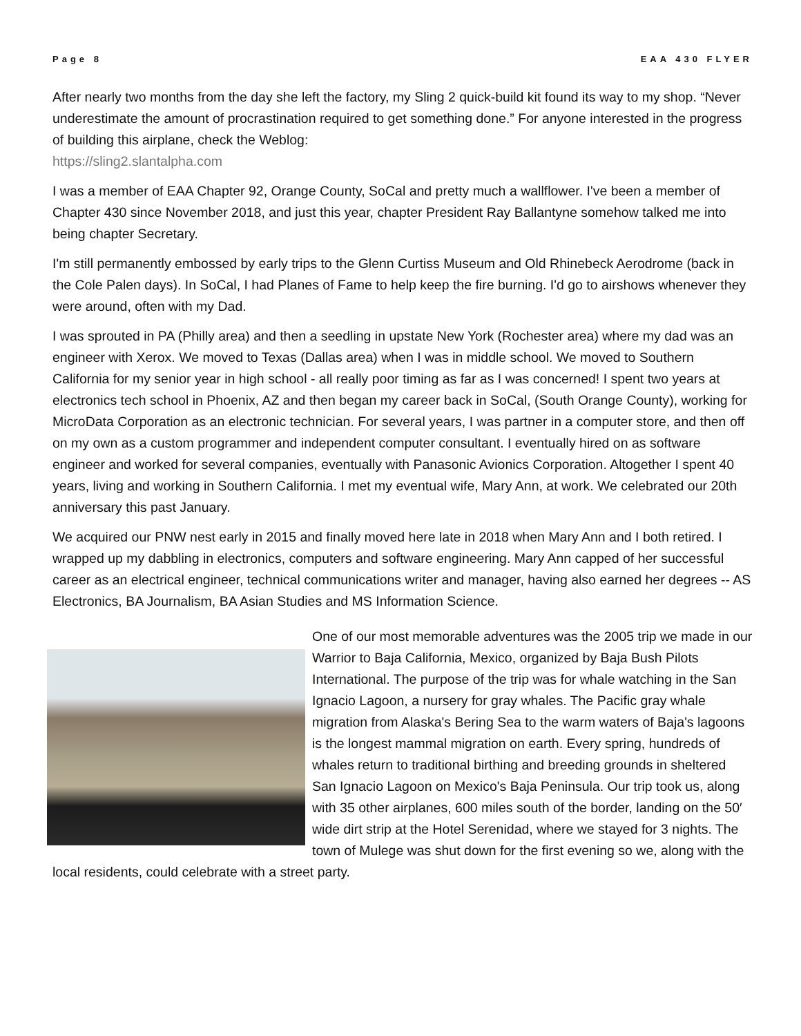Page 8 EAA 430 FLYER
After nearly two months from the day she left the factory, my Sling 2 quick-build kit found its way to my shop. “Never underestimate the amount of procrastination required to get something done.” For anyone interested in the progress of building this airplane, check the Weblog:
https://sling2.slantalpha.com
I was a member of EAA Chapter 92, Orange County, SoCal and pretty much a wallflower. I've been a member of Chapter 430 since November 2018, and just this year, chapter President Ray Ballantyne somehow talked me into being chapter Secretary.
I'm still permanently embossed by early trips to the Glenn Curtiss Museum and Old Rhinebeck Aerodrome (back in the Cole Palen days). In SoCal, I had Planes of Fame to help keep the fire burning. I'd go to airshows whenever they were around, often with my Dad.
I was sprouted in PA (Philly area) and then a seedling in upstate New York (Rochester area) where my dad was an engineer with Xerox. We moved to Texas (Dallas area) when I was in middle school. We moved to Southern California for my senior year in high school - all really poor timing as far as I was concerned! I spent two years at electronics tech school in Phoenix, AZ and then began my career back in SoCal, (South Orange County), working for MicroData Corporation as an electronic technician. For several years, I was partner in a computer store, and then off on my own as a custom programmer and independent computer consultant. I eventually hired on as software engineer and worked for several companies, eventually with Panasonic Avionics Corporation. Altogether I spent 40 years, living and working in Southern California. I met my eventual wife, Mary Ann, at work. We celebrated our 20th anniversary this past January.
We acquired our PNW nest early in 2015 and finally moved here late in 2018 when Mary Ann and I both retired. I wrapped up my dabbling in electronics, computers and software engineering. Mary Ann capped of her successful career as an electrical engineer, technical communications writer and manager, having also earned her degrees -- AS Electronics, BA Journalism, BA Asian Studies and MS Information Science.
One of our most memorable adventures was the 2005 trip we made in our Warrior to Baja California, Mexico, organized by Baja Bush Pilots International. The purpose of the trip was for whale watching in the San Ignacio Lagoon, a nursery for gray whales. The Pacific gray whale migration from Alaska's Bering Sea to the warm waters of Baja's lagoons is the longest mammal migration on earth. Every spring, hundreds of whales return to traditional birthing and breeding grounds in sheltered San Ignacio Lagoon on Mexico's Baja Peninsula. Our trip took us, along with 35 other airplanes, 600 miles south of the border, landing on the 50′ wide dirt strip at the Hotel Serenidad, where we stayed for 3 nights. The town of Mulege was shut down for the first evening so we, along with the local residents, could celebrate with a street party.